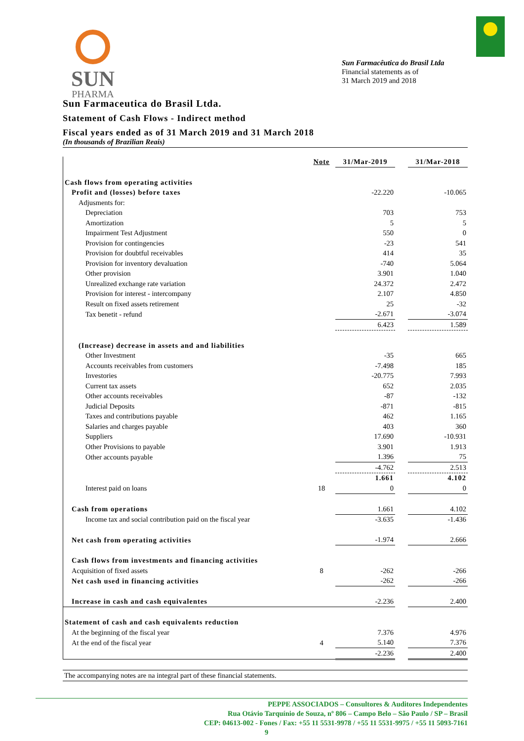SUN
PHARMA
Sun Farmacêutica do Brasil Ltda
Financial statements as of
31 March 2019 and 2018
Sun Farmaceutica do Brasil Ltda.
Statement of Cash Flows - Indirect method
Fiscal years ended as of 31 March 2019 and 31 March 2018
(In thousands of Brazilian Reais)
| | Note | 31/Mar-2019 | | 31/Mar-2018 |
| Cash flows from operating activities | | | | |
| Profit and (losses) before taxes | | -22.220 | | -10.065 |
| Adjusments for: | | | | |
| Depreciation | | 703 | | 753 |
| Amortization | | 5 | | 5 |
| Impairment Test Adjustment | | 550 | | 0 |
| Provision for contingencies | | -23 | | 541 |
| Provision for doubtful receivables | | 414 | | 35 |
| Provision for inventory devaluation | | -740 | | 5.064 |
| Other provision | | 3.901 | | 1.040 |
| Unrealized exchange rate variation | | 24.372 | | 2.472 |
| Provision for interest - intercompany | | 2.107 | | 4.850 |
| Result on fixed assets retirement | | 25 | | -32 |
| Tax benetit - refund | | -2.671 | | -3.074 |
| | | 6.423 | | 1.589 |
| (Increase) decrease in assets and and liabilities | | | | |
| Other Investment | | -35 | | 665 |
| Accounts receivables from customers | | -7.498 | | 185 |
| Investories | | -20.775 | | 7.993 |
| Current tax assets | | 652 | | 2.035 |
| Other accounts receivables | | -87 | | -132 |
| Judicial Deposits | | -871 | | -815 |
| Taxes and contributions payable | | 462 | | 1.165 |
| Salaries and charges payable | | 403 | | 360 |
| Suppliers | | 17.690 | | -10.931 |
| Other Provisions to payable | | 3.901 | | 1.913 |
| Other accounts payable | | 1.396 | | 75 |
| | | -4.762 | | 2.513 |
| | | 1.661 | | 4.102 |
| Interest paid on loans | 18 | 0 | | 0 |
| Cash from operations | | 1.661 | | 4.102 |
| Income tax and social contribution paid on the fiscal year | | -3.635 | | -1.436 |
| Net cash from operating activities | | -1.974 | | 2.666 |
| Cash flows from investments and financing activities | | | | |
| Acquisition of fixed assets | 8 | -262 | | -266 |
| Net cash used in financing activities | | -262 | | -266 |
| Increase in cash and cash equivalentes | | -2.236 | | 2.400 |
| Statement of cash and cash equivalents reduction | | | | |
| At the beginning of the fiscal year | | 7.376 | | 4.976 |
| At the end of the fiscal year | 4 | 5.140 | | 7.376 |
| | | -2.236 | | 2.400 |
The accompanying notes are na integral part of these financial statements.
PEPPE ASSOCIADOS – Consultores & Auditores Independentes
Rua Otávio Tarquínio de Souza, nº 806 – Campo Belo – São Paulo / SP – Brasil
CEP: 04613-002 - Fones / Fax: +55 11 5531-9978 / +55 11 5531-9975 / +55 11 5093-7161
9